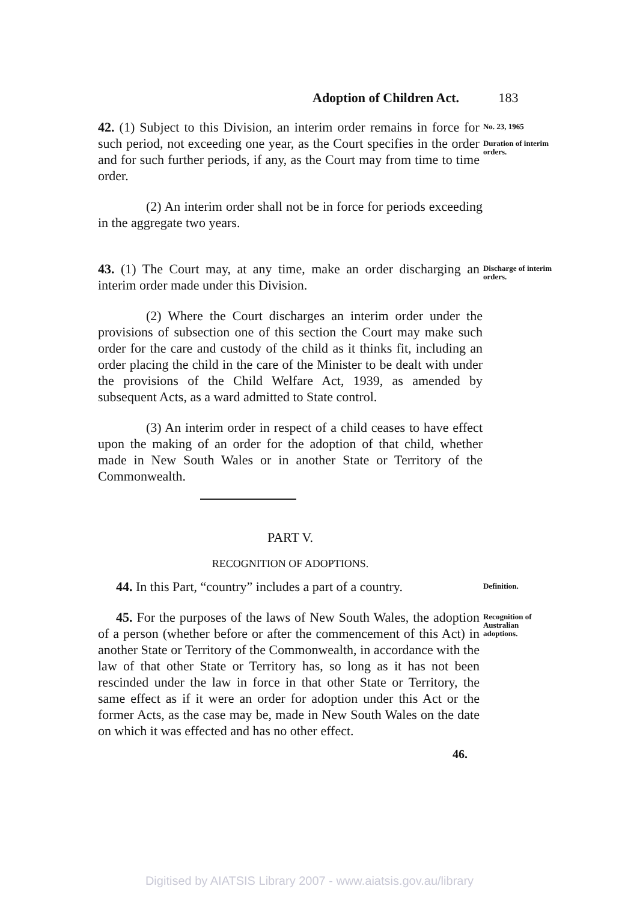Adoption of Children Act. 183
42. (1) Subject to this Division, an interim order remains in force for such period, not exceeding one year, as the Court specifies in the order and for such further periods, if any, as the Court may from time to time order.
No. 23, 1965
Duration of interim orders.
(2) An interim order shall not be in force for periods exceeding in the aggregate two years.
43. (1) The Court may, at any time, make an order discharging an interim order made under this Division.
Discharge of interim orders.
(2) Where the Court discharges an interim order under the provisions of subsection one of this section the Court may make such order for the care and custody of the child as it thinks fit, including an order placing the child in the care of the Minister to be dealt with under the provisions of the Child Welfare Act, 1939, as amended by subsequent Acts, as a ward admitted to State control.
(3) An interim order in respect of a child ceases to have effect upon the making of an order for the adoption of that child, whether made in New South Wales or in another State or Territory of the Commonwealth.
PART V.
RECOGNITION OF ADOPTIONS.
44. In this Part, “country” includes a part of a country.
Definition.
45. For the purposes of the laws of New South Wales, the adoption of a person (whether before or after the commencement of this Act) in another State or Territory of the Commonwealth, in accordance with the law of that other State or Territory has, so long as it has not been rescinded under the law in force in that other State or Territory, the same effect as if it were an order for adoption under this Act or the former Acts, as the case may be, made in New South Wales on the date on which it was effected and has no other effect.
Recognition of Australian adoptions.
46.
Digitised by AIATSIS Library 2007 - www.aiatsis.gov.au/library